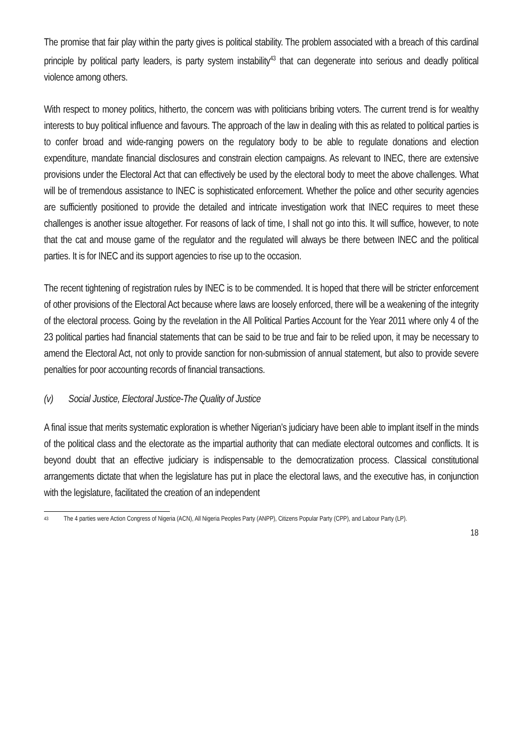The promise that fair play within the party gives is political stability. The problem associated with a breach of this cardinal principle by political party leaders, is party system instability<sup>43</sup> that can degenerate into serious and deadly political violence among others.
With respect to money politics, hitherto, the concern was with politicians bribing voters. The current trend is for wealthy interests to buy political influence and favours. The approach of the law in dealing with this as related to political parties is to confer broad and wide-ranging powers on the regulatory body to be able to regulate donations and election expenditure, mandate financial disclosures and constrain election campaigns. As relevant to INEC, there are extensive provisions under the Electoral Act that can effectively be used by the electoral body to meet the above challenges. What will be of tremendous assistance to INEC is sophisticated enforcement. Whether the police and other security agencies are sufficiently positioned to provide the detailed and intricate investigation work that INEC requires to meet these challenges is another issue altogether. For reasons of lack of time, I shall not go into this. It will suffice, however, to note that the cat and mouse game of the regulator and the regulated will always be there between INEC and the political parties. It is for INEC and its support agencies to rise up to the occasion.
The recent tightening of registration rules by INEC is to be commended. It is hoped that there will be stricter enforcement of other provisions of the Electoral Act because where laws are loosely enforced, there will be a weakening of the integrity of the electoral process. Going by the revelation in the All Political Parties Account for the Year 2011 where only 4 of the 23 political parties had financial statements that can be said to be true and fair to be relied upon, it may be necessary to amend the Electoral Act, not only to provide sanction for non-submission of annual statement, but also to provide severe penalties for poor accounting records of financial transactions.
(v) Social Justice, Electoral Justice-The Quality of Justice
A final issue that merits systematic exploration is whether Nigerian’s judiciary have been able to implant itself in the minds of the political class and the electorate as the impartial authority that can mediate electoral outcomes and conflicts. It is beyond doubt that an effective judiciary is indispensable to the democratization process. Classical constitutional arrangements dictate that when the legislature has put in place the electoral laws, and the executive has, in conjunction with the legislature, facilitated the creation of an independent
43
The 4 parties were Action Congress of Nigeria (ACN), All Nigeria Peoples Party (ANPP), Citizens Popular Party (CPP), and Labour Party (LP).
18